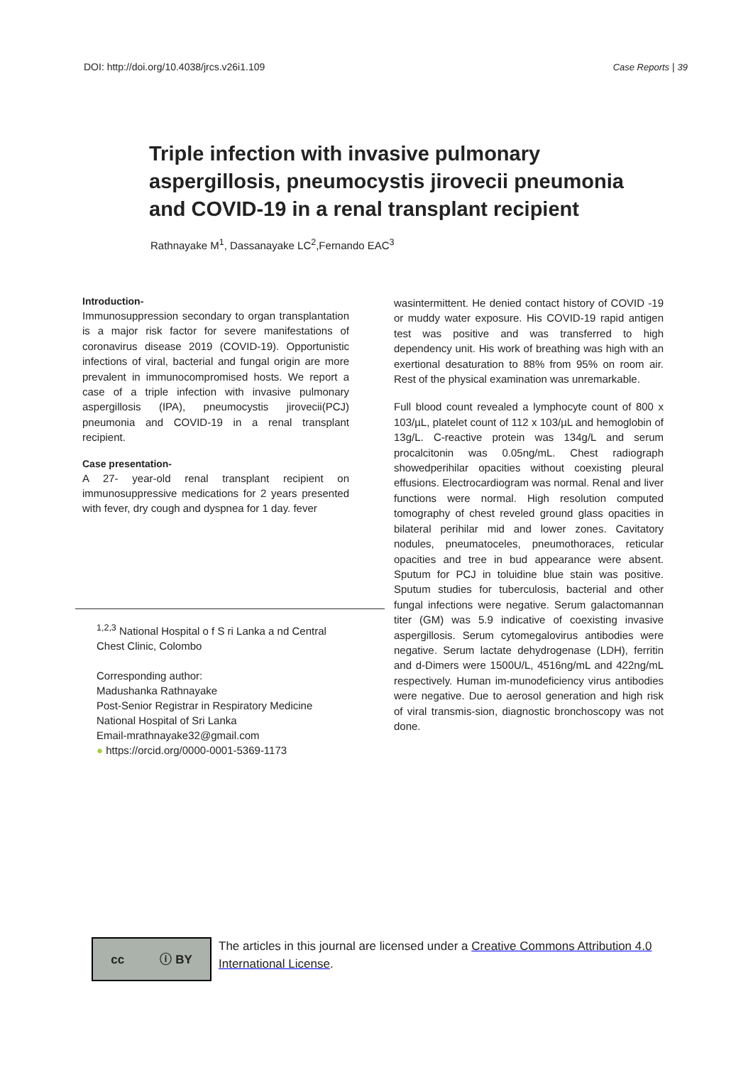DOI: http://doi.org/10.4038/jrcs.v26i1.109 Case Reports | 39
Triple infection with invasive pulmonary aspergillosis, pneumocystis jirovecii pneumonia and COVID-19 in a renal transplant recipient
Rathnayake M<sup>1</sup>, Dassanayake LC<sup>2</sup>,Fernando EAC<sup>3</sup>
Introduction-
Immunosuppression secondary to organ transplantation is a major risk factor for severe manifestations of coronavirus disease 2019 (COVID-19). Opportunistic infections of viral, bacterial and fungal origin are more prevalent in immunocompromised hosts. We report a case of a triple infection with invasive pulmonary aspergillosis (IPA), pneumocystis jirovecii(PCJ) pneumonia and COVID-19 in a renal transplant recipient.
Case presentation-
A 27- year-old renal transplant recipient on immunosuppressive medications for 2 years presented with fever, dry cough and dyspnea for 1 day. fever
<sup>1,2,3</sup> National Hospital o f S ri Lanka a nd Central Chest Clinic, Colombo
Corresponding author:
Madushanka Rathnayake
Post-Senior Registrar in Respiratory Medicine
National Hospital of Sri Lanka
Email-mrathnayake32@gmail.com
● https://orcid.org/0000-0001-5369-1173
wasintermittent. He denied contact history of COVID -19 or muddy water exposure. His COVID-19 rapid antigen test was positive and was transferred to high dependency unit. His work of breathing was high with an exertional desaturation to 88% from 95% on room air. Rest of the physical examination was unremarkable.
Full blood count revealed a lymphocyte count of 800 x 103/µL, platelet count of 112 x 103/µL and hemoglobin of 13g/L. C-reactive protein was 134g/L and serum procalcitonin was 0.05ng/mL. Chest radiograph showedperihilar opacities without coexisting pleural effusions. Electrocardiogram was normal. Renal and liver functions were normal. High resolution computed tomography of chest reveled ground glass opacities in bilateral perihilar mid and lower zones. Cavitatory nodules, pneumatoceles, pneumothoraces, reticular opacities and tree in bud appearance were absent. Sputum for PCJ in toluidine blue stain was positive. Sputum studies for tuberculosis, bacterial and other fungal infections were negative. Serum galactomannan titer (GM) was 5.9 indicative of coexisting invasive aspergillosis. Serum cytomegalovirus antibodies were negative. Serum lactate dehydrogenase (LDH), ferritin and d-Dimers were 1500U/L, 4516ng/mL and 422ng/mL respectively. Human im-munodeficiency virus antibodies were negative. Due to aerosol generation and high risk of viral transmis-sion, diagnostic bronchoscopy was not done.
cc ⓘ BY
The articles in this journal are licensed under a Creative Commons Attribution 4.0
International License.